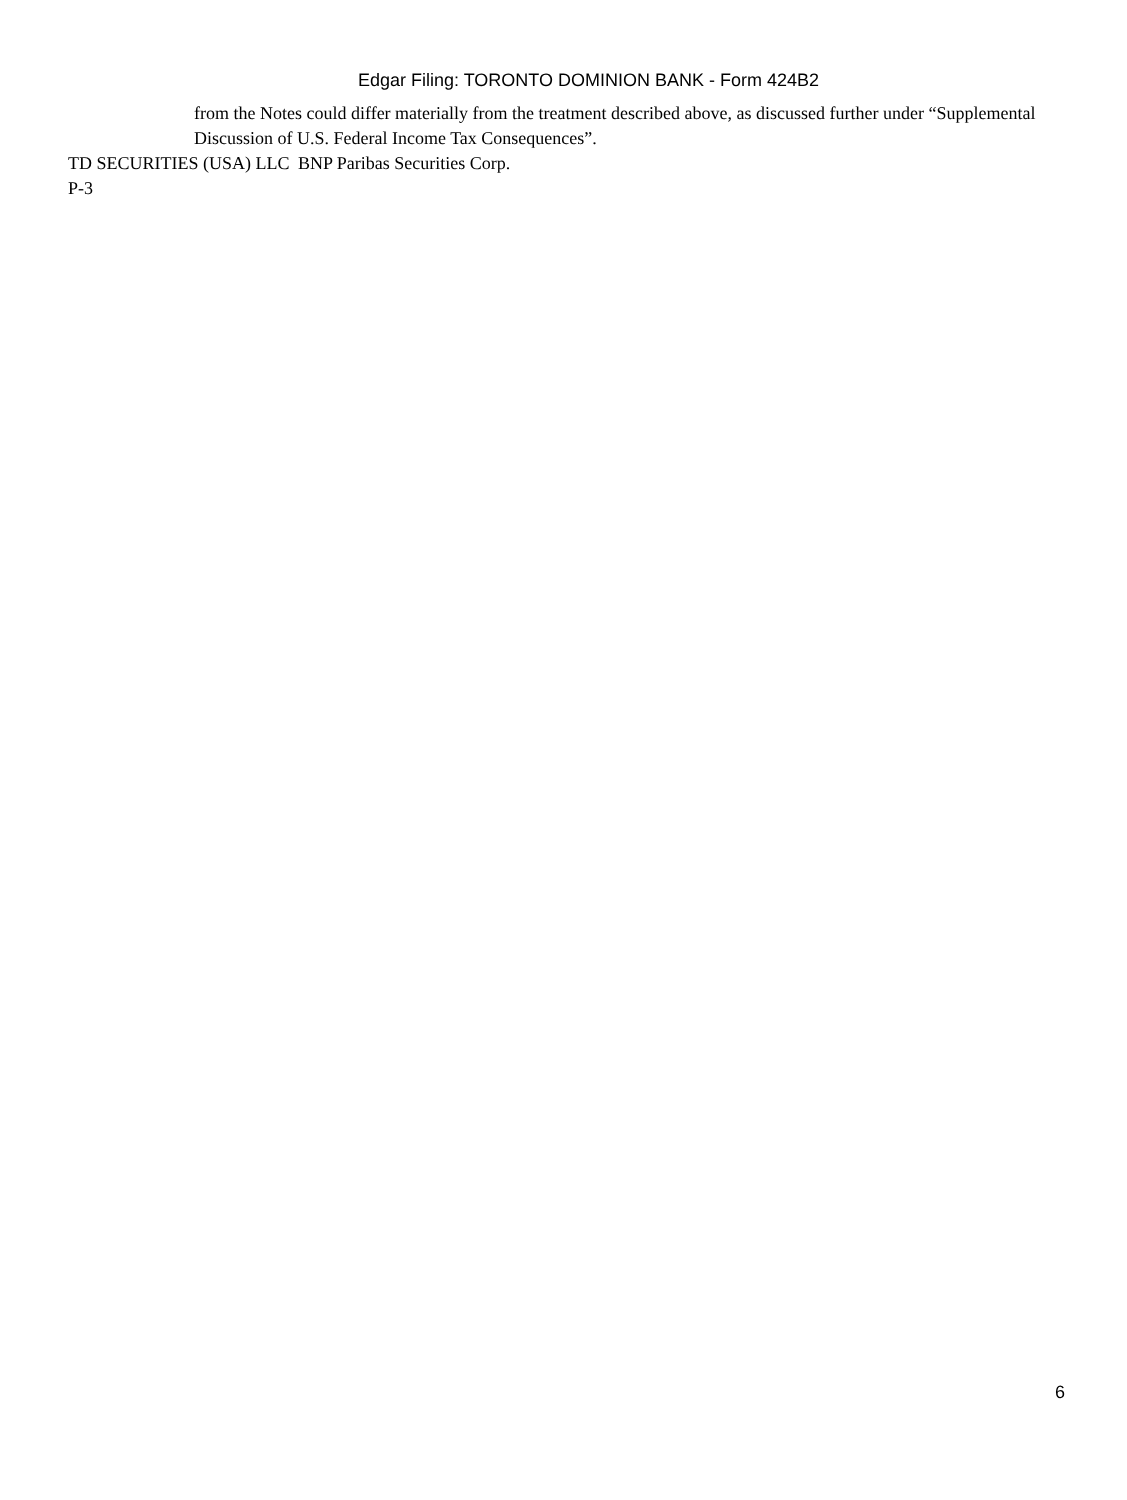Edgar Filing: TORONTO DOMINION BANK - Form 424B2
from the Notes could differ materially from the treatment described above, as discussed further under “Supplemental Discussion of U.S. Federal Income Tax Consequences”.
TD SECURITIES (USA) LLC BNP Paribas Securities Corp.
P-3
6